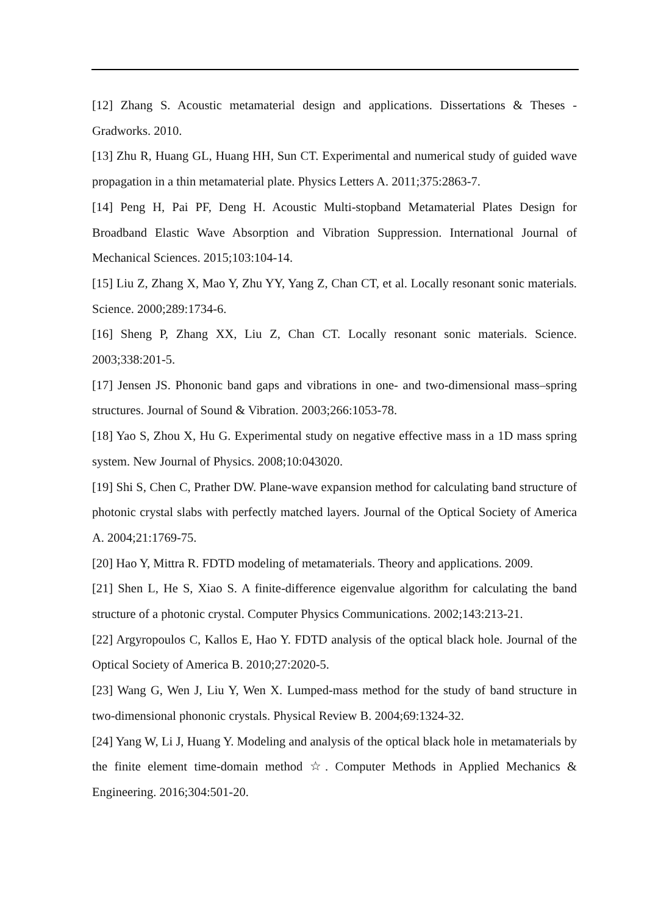[12] Zhang S. Acoustic metamaterial design and applications. Dissertations & Theses - Gradworks. 2010.
[13] Zhu R, Huang GL, Huang HH, Sun CT. Experimental and numerical study of guided wave propagation in a thin metamaterial plate. Physics Letters A. 2011;375:2863-7.
[14] Peng H, Pai PF, Deng H. Acoustic Multi-stopband Metamaterial Plates Design for Broadband Elastic Wave Absorption and Vibration Suppression. International Journal of Mechanical Sciences. 2015;103:104-14.
[15] Liu Z, Zhang X, Mao Y, Zhu YY, Yang Z, Chan CT, et al. Locally resonant sonic materials. Science. 2000;289:1734-6.
[16] Sheng P, Zhang XX, Liu Z, Chan CT. Locally resonant sonic materials. Science. 2003;338:201-5.
[17] Jensen JS. Phononic band gaps and vibrations in one- and two-dimensional mass–spring structures. Journal of Sound & Vibration. 2003;266:1053-78.
[18] Yao S, Zhou X, Hu G. Experimental study on negative effective mass in a 1D mass spring system. New Journal of Physics. 2008;10:043020.
[19] Shi S, Chen C, Prather DW. Plane-wave expansion method for calculating band structure of photonic crystal slabs with perfectly matched layers. Journal of the Optical Society of America A. 2004;21:1769-75.
[20] Hao Y, Mittra R. FDTD modeling of metamaterials. Theory and applications. 2009.
[21] Shen L, He S, Xiao S. A finite-difference eigenvalue algorithm for calculating the band structure of a photonic crystal. Computer Physics Communications. 2002;143:213-21.
[22] Argyropoulos C, Kallos E, Hao Y. FDTD analysis of the optical black hole. Journal of the Optical Society of America B. 2010;27:2020-5.
[23] Wang G, Wen J, Liu Y, Wen X. Lumped-mass method for the study of band structure in two-dimensional phononic crystals. Physical Review B. 2004;69:1324-32.
[24] Yang W, Li J, Huang Y. Modeling and analysis of the optical black hole in metamaterials by the finite element time-domain method ☆. Computer Methods in Applied Mechanics & Engineering. 2016;304:501-20.